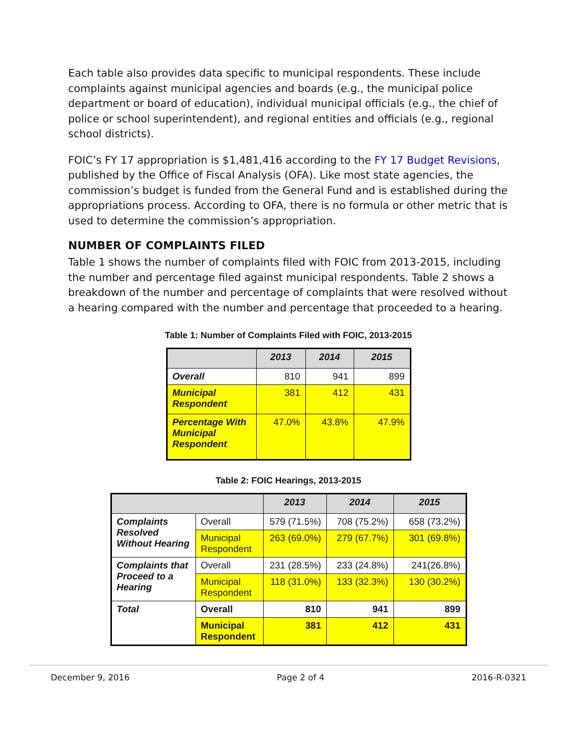Each table also provides data specific to municipal respondents. These include complaints against municipal agencies and boards (e.g., the municipal police department or board of education), individual municipal officials (e.g., the chief of police or school superintendent), and regional entities and officials (e.g., regional school districts).
FOIC’s FY 17 appropriation is $1,481,416 according to the FY 17 Budget Revisions, published by the Office of Fiscal Analysis (OFA). Like most state agencies, the commission’s budget is funded from the General Fund and is established during the appropriations process. According to OFA, there is no formula or other metric that is used to determine the commission’s appropriation.
NUMBER OF COMPLAINTS FILED
Table 1 shows the number of complaints filed with FOIC from 2013-2015, including the number and percentage filed against municipal respondents. Table 2 shows a breakdown of the number and percentage of complaints that were resolved without a hearing compared with the number and percentage that proceeded to a hearing.
Table 1: Number of Complaints Filed with FOIC, 2013-2015
| | 2013 | 2014 | 2015 |
| --- | --- | --- | --- |
| Overall | 810 | 941 | 899 |
| Municipal Respondent | 381 | 412 | 431 |
| Percentage With Municipal Respondent | 47.0% | 43.8% | 47.9% |
Table 2: FOIC Hearings, 2013-2015
| | | 2013 | 2014 | 2015 |
| --- | --- | --- | --- | --- |
| Complaints Resolved Without Hearing | Overall | 579 (71.5%) | 708 (75.2%) | 658 (73.2%) |
| | Municipal Respondent | 263 (69.0%) | 279 (67.7%) | 301 (69.8%) |
| Complaints that Proceed to a Hearing | Overall | 231 (28.5%) | 233 (24.8%) | 241(26.8%) |
| | Municipal Respondent | 118 (31.0%) | 133 (32.3%) | 130 (30.2%) |
| Total | Overall | 810 | 941 | 899 |
| | Municipal Respondent | 381 | 412 | 431 |
December 9, 2016 Page 2 of 4 2016-R-0321